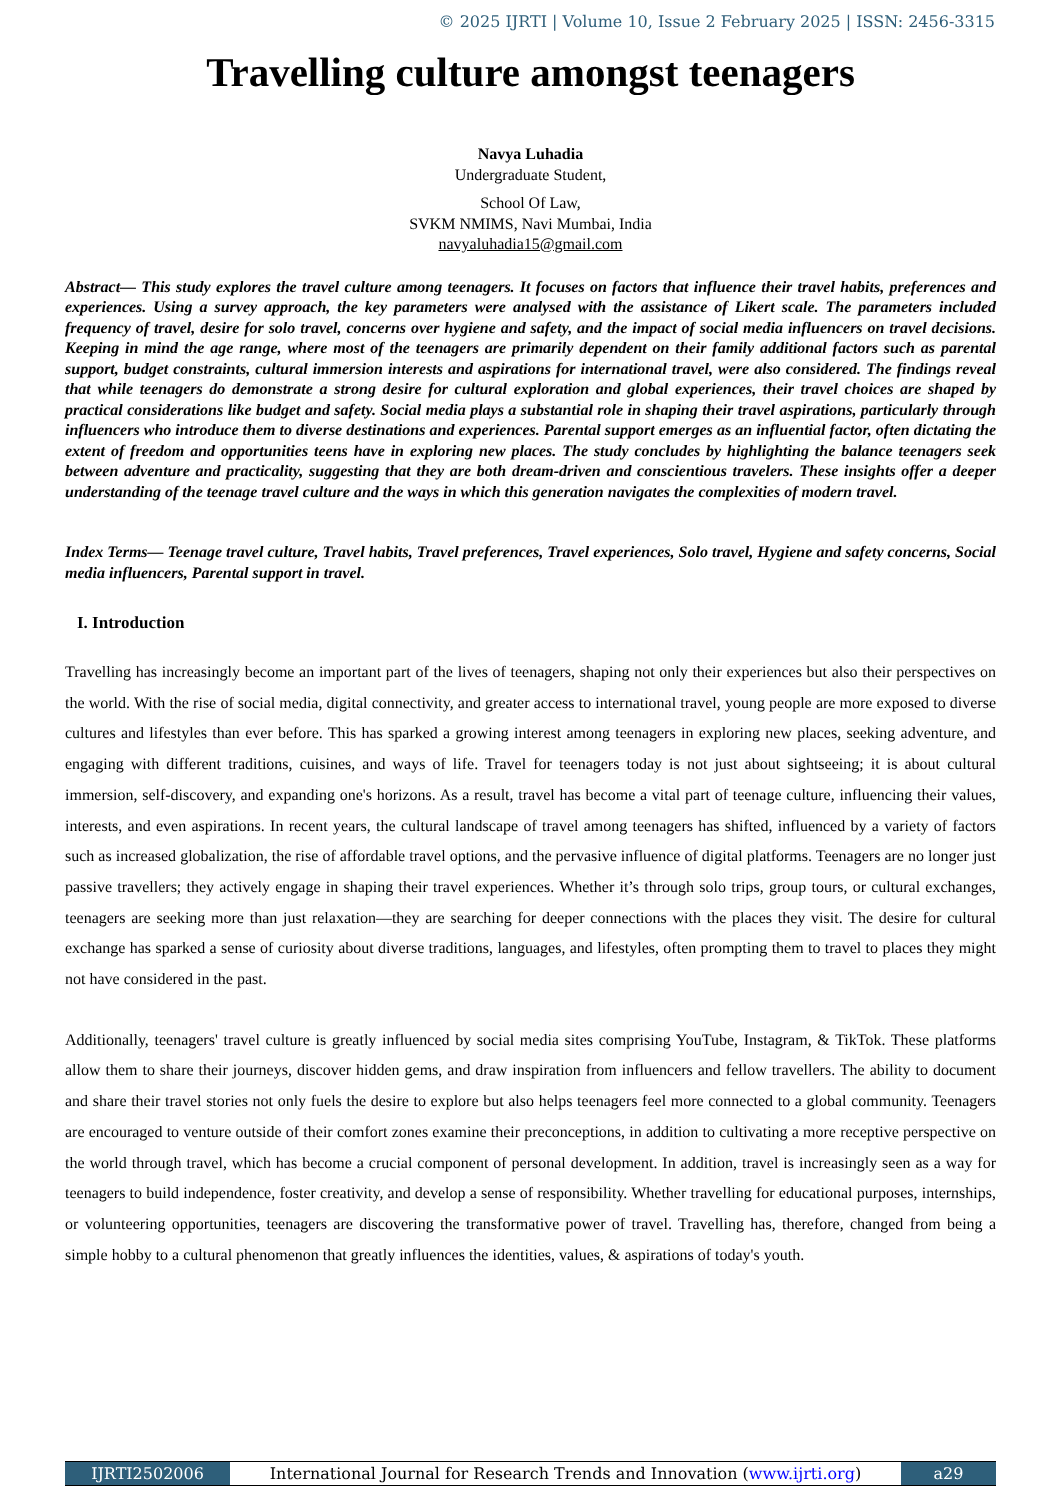© 2025 IJRTI | Volume 10, Issue 2 February 2025 | ISSN: 2456-3315
Travelling culture amongst teenagers
Navya Luhadia
Undergraduate Student,
School Of Law,
SVKM NMIMS, Navi Mumbai, India
navyaluhadia15@gmail.com
Abstract— This study explores the travel culture among teenagers. It focuses on factors that influence their travel habits, preferences and experiences. Using a survey approach, the key parameters were analysed with the assistance of Likert scale. The parameters included frequency of travel, desire for solo travel, concerns over hygiene and safety, and the impact of social media influencers on travel decisions. Keeping in mind the age range, where most of the teenagers are primarily dependent on their family additional factors such as parental support, budget constraints, cultural immersion interests and aspirations for international travel, were also considered. The findings reveal that while teenagers do demonstrate a strong desire for cultural exploration and global experiences, their travel choices are shaped by practical considerations like budget and safety. Social media plays a substantial role in shaping their travel aspirations, particularly through influencers who introduce them to diverse destinations and experiences. Parental support emerges as an influential factor, often dictating the extent of freedom and opportunities teens have in exploring new places. The study concludes by highlighting the balance teenagers seek between adventure and practicality, suggesting that they are both dream-driven and conscientious travelers. These insights offer a deeper understanding of the teenage travel culture and the ways in which this generation navigates the complexities of modern travel.
Index Terms— Teenage travel culture, Travel habits, Travel preferences, Travel experiences, Solo travel, Hygiene and safety concerns, Social media influencers, Parental support in travel.
I. Introduction
Travelling has increasingly become an important part of the lives of teenagers, shaping not only their experiences but also their perspectives on the world. With the rise of social media, digital connectivity, and greater access to international travel, young people are more exposed to diverse cultures and lifestyles than ever before. This has sparked a growing interest among teenagers in exploring new places, seeking adventure, and engaging with different traditions, cuisines, and ways of life. Travel for teenagers today is not just about sightseeing; it is about cultural immersion, self-discovery, and expanding one's horizons. As a result, travel has become a vital part of teenage culture, influencing their values, interests, and even aspirations. In recent years, the cultural landscape of travel among teenagers has shifted, influenced by a variety of factors such as increased globalization, the rise of affordable travel options, and the pervasive influence of digital platforms. Teenagers are no longer just passive travellers; they actively engage in shaping their travel experiences. Whether it’s through solo trips, group tours, or cultural exchanges, teenagers are seeking more than just relaxation—they are searching for deeper connections with the places they visit. The desire for cultural exchange has sparked a sense of curiosity about diverse traditions, languages, and lifestyles, often prompting them to travel to places they might not have considered in the past.
Additionally, teenagers' travel culture is greatly influenced by social media sites comprising YouTube, Instagram, & TikTok. These platforms allow them to share their journeys, discover hidden gems, and draw inspiration from influencers and fellow travellers. The ability to document and share their travel stories not only fuels the desire to explore but also helps teenagers feel more connected to a global community. Teenagers are encouraged to venture outside of their comfort zones examine their preconceptions, in addition to cultivating a more receptive perspective on the world through travel, which has become a crucial component of personal development. In addition, travel is increasingly seen as a way for teenagers to build independence, foster creativity, and develop a sense of responsibility. Whether travelling for educational purposes, internships, or volunteering opportunities, teenagers are discovering the transformative power of travel. Travelling has, therefore, changed from being a simple hobby to a cultural phenomenon that greatly influences the identities, values, & aspirations of today's youth.
IJRTI2502006 International Journal for Research Trends and Innovation (www.ijrti.org)
a29